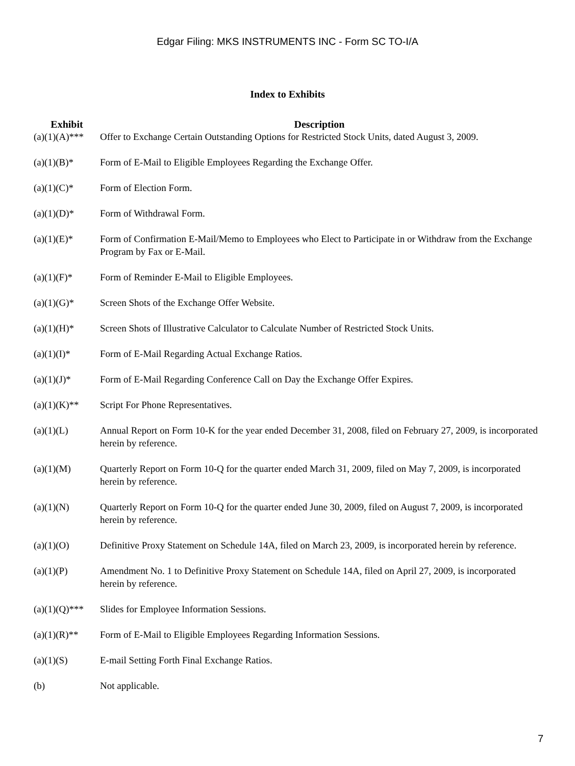Edgar Filing: MKS INSTRUMENTS INC - Form SC TO-I/A
Index to Exhibits
| Exhibit | Description |
| --- | --- |
| (a)(1)(A)*** | Offer to Exchange Certain Outstanding Options for Restricted Stock Units, dated August 3, 2009. |
| (a)(1)(B)* | Form of E-Mail to Eligible Employees Regarding the Exchange Offer. |
| (a)(1)(C)* | Form of Election Form. |
| (a)(1)(D)* | Form of Withdrawal Form. |
| (a)(1)(E)* | Form of Confirmation E-Mail/Memo to Employees who Elect to Participate in or Withdraw from the Exchange Program by Fax or E-Mail. |
| (a)(1)(F)* | Form of Reminder E-Mail to Eligible Employees. |
| (a)(1)(G)* | Screen Shots of the Exchange Offer Website. |
| (a)(1)(H)* | Screen Shots of Illustrative Calculator to Calculate Number of Restricted Stock Units. |
| (a)(1)(I)* | Form of E-Mail Regarding Actual Exchange Ratios. |
| (a)(1)(J)* | Form of E-Mail Regarding Conference Call on Day the Exchange Offer Expires. |
| (a)(1)(K)** | Script For Phone Representatives. |
| (a)(1)(L) | Annual Report on Form 10-K for the year ended December 31, 2008, filed on February 27, 2009, is incorporated herein by reference. |
| (a)(1)(M) | Quarterly Report on Form 10-Q for the quarter ended March 31, 2009, filed on May 7, 2009, is incorporated herein by reference. |
| (a)(1)(N) | Quarterly Report on Form 10-Q for the quarter ended June 30, 2009, filed on August 7, 2009, is incorporated herein by reference. |
| (a)(1)(O) | Definitive Proxy Statement on Schedule 14A, filed on March 23, 2009, is incorporated herein by reference. |
| (a)(1)(P) | Amendment No. 1 to Definitive Proxy Statement on Schedule 14A, filed on April 27, 2009, is incorporated herein by reference. |
| (a)(1)(Q)*** | Slides for Employee Information Sessions. |
| (a)(1)(R)** | Form of E-Mail to Eligible Employees Regarding Information Sessions. |
| (a)(1)(S) | E-mail Setting Forth Final Exchange Ratios. |
| (b) | Not applicable. |
7